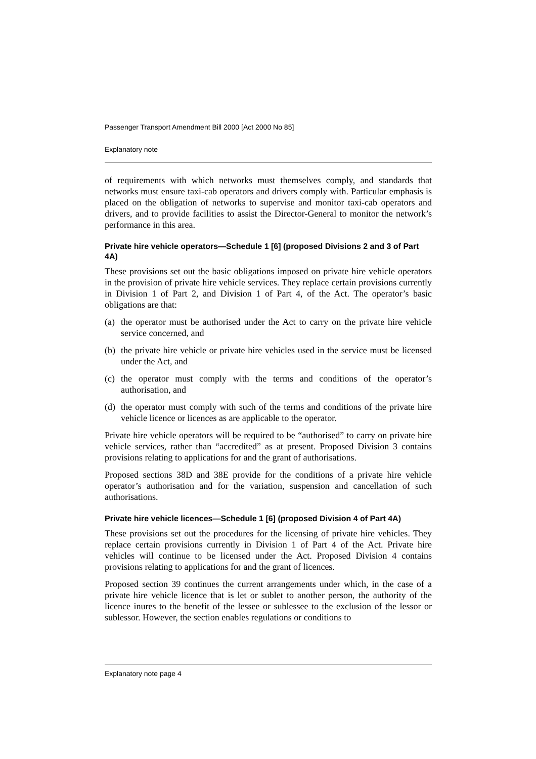Passenger Transport Amendment Bill 2000 [Act 2000 No 85]
Explanatory note
of requirements with which networks must themselves comply, and standards that networks must ensure taxi-cab operators and drivers comply with. Particular emphasis is placed on the obligation of networks to supervise and monitor taxi-cab operators and drivers, and to provide facilities to assist the Director-General to monitor the network’s performance in this area.
Private hire vehicle operators—Schedule 1 [6] (proposed Divisions 2 and 3 of Part 4A)
These provisions set out the basic obligations imposed on private hire vehicle operators in the provision of private hire vehicle services. They replace certain provisions currently in Division 1 of Part 2, and Division 1 of Part 4, of the Act. The operator’s basic obligations are that:
(a)
the operator must be authorised under the Act to carry on the private hire vehicle service concerned, and
(b)
the private hire vehicle or private hire vehicles used in the service must be licensed under the Act, and
(c)
the operator must comply with the terms and conditions of the operator’s authorisation, and
(d)
the operator must comply with such of the terms and conditions of the private hire vehicle licence or licences as are applicable to the operator.
Private hire vehicle operators will be required to be “authorised” to carry on private hire vehicle services, rather than “accredited” as at present. Proposed Division 3 contains provisions relating to applications for and the grant of authorisations.
Proposed sections 38D and 38E provide for the conditions of a private hire vehicle operator’s authorisation and for the variation, suspension and cancellation of such authorisations.
Private hire vehicle licences—Schedule 1 [6] (proposed Division 4 of Part 4A)
These provisions set out the procedures for the licensing of private hire vehicles. They replace certain provisions currently in Division 1 of Part 4 of the Act. Private hire vehicles will continue to be licensed under the Act. Proposed Division 4 contains provisions relating to applications for and the grant of licences.
Proposed section 39 continues the current arrangements under which, in the case of a private hire vehicle licence that is let or sublet to another person, the authority of the licence inures to the benefit of the lessee or sublessee to the exclusion of the lessor or sublessor. However, the section enables regulations or conditions to
Explanatory note page 4